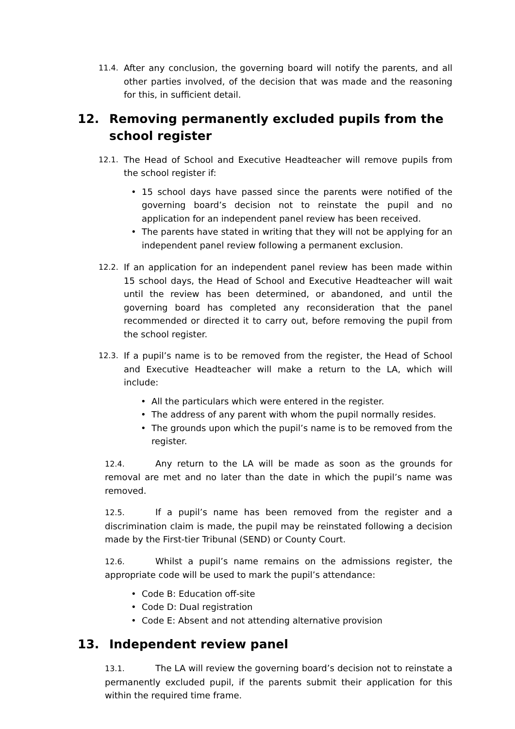11.4. After any conclusion, the governing board will notify the parents, and all other parties involved, of the decision that was made and the reasoning for this, in sufficient detail.
12. Removing permanently excluded pupils from the school register
12.1. The Head of School and Executive Headteacher will remove pupils from the school register if:
15 school days have passed since the parents were notified of the governing board’s decision not to reinstate the pupil and no application for an independent panel review has been received.
The parents have stated in writing that they will not be applying for an independent panel review following a permanent exclusion.
12.2. If an application for an independent panel review has been made within 15 school days, the Head of School and Executive Headteacher will wait until the review has been determined, or abandoned, and until the governing board has completed any reconsideration that the panel recommended or directed it to carry out, before removing the pupil from the school register.
12.3. If a pupil’s name is to be removed from the register, the Head of School and Executive Headteacher will make a return to the LA, which will include:
All the particulars which were entered in the register.
The address of any parent with whom the pupil normally resides.
The grounds upon which the pupil’s name is to be removed from the register.
12.4. Any return to the LA will be made as soon as the grounds for removal are met and no later than the date in which the pupil’s name was removed.
12.5. If a pupil’s name has been removed from the register and a discrimination claim is made, the pupil may be reinstated following a decision made by the First-tier Tribunal (SEND) or County Court.
12.6. Whilst a pupil’s name remains on the admissions register, the appropriate code will be used to mark the pupil’s attendance:
Code B: Education off-site
Code D: Dual registration
Code E: Absent and not attending alternative provision
13. Independent review panel
13.1. The LA will review the governing board’s decision not to reinstate a permanently excluded pupil, if the parents submit their application for this within the required time frame.